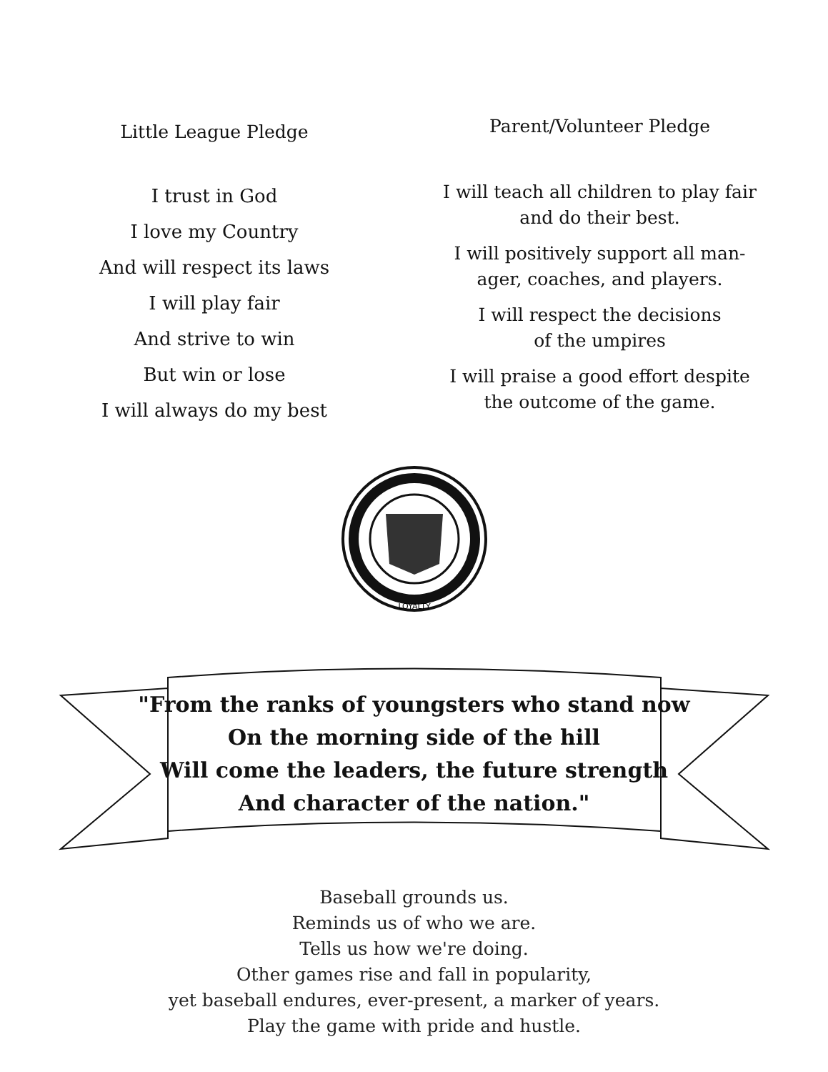Little League Pledge
I trust in God
I love my Country
And will respect its laws
I will play fair
And strive to win
But win or lose
I will always do my best
Parent/Volunteer Pledge
I will teach all children to play fair
and do their best.
I will positively support all man-
ager, coaches, and players.
I will respect the decisions
of the umpires
I will praise a good effort despite
the outcome of the game.
LOYALTY
"From the ranks of youngsters who stand now
On the morning side of the hill
Will come the leaders, the future strength
And character of the nation."
Baseball grounds us.
Reminds us of who we are.
Tells us how we're doing.
Other games rise and fall in popularity,
yet baseball endures, ever-present, a marker of years.
Play the game with pride and hustle.